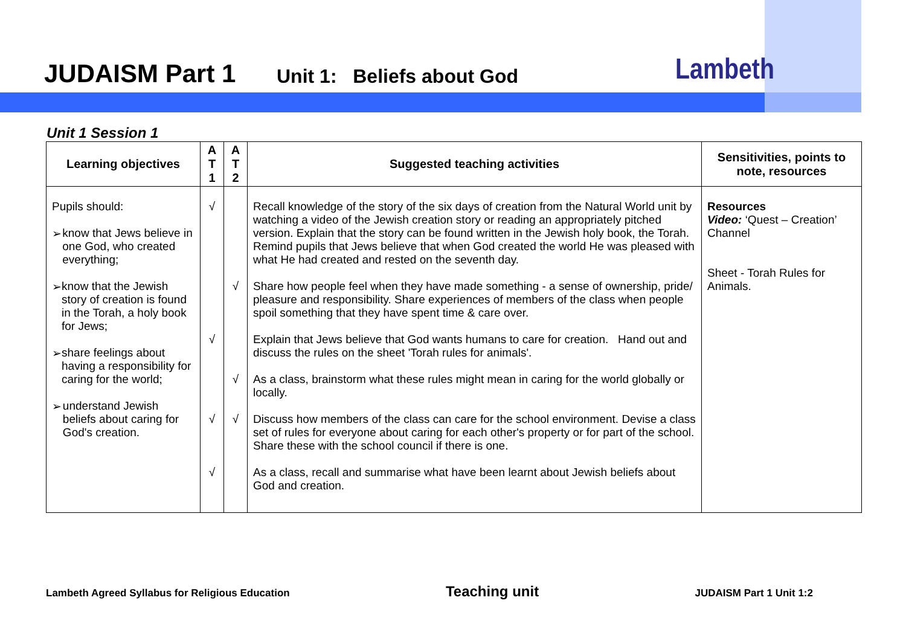JUDAISM Part 1 Unit 1: Beliefs about God Lambeth
Unit 1 Session 1
| Learning objectives | A T 1 | A T 2 | Suggested teaching activities | Sensitivities, points to note, resources |
| --- | --- | --- | --- | --- |
| Pupils should: ➢ know that Jews believe in one God, who created everything; ➢ know that the Jewish story of creation is found in the Torah, a holy book for Jews; ➢ share feelings about having a responsibility for caring for the world; ➢ understand Jewish beliefs about caring for God's creation. | √ √ √ √ | √ √ √ | Recall knowledge of the story of the six days of creation from the Natural World unit by watching a video of the Jewish creation story or reading an appropriately pitched version. Explain that the story can be found written in the Jewish holy book, the Torah. Remind pupils that Jews believe that when God created the world He was pleased with what He had created and rested on the seventh day. Share how people feel when they have made something - a sense of ownership, pride/ pleasure and responsibility. Share experiences of members of the class when people spoil something that they have spent time & care over. Explain that Jews believe that God wants humans to care for creation. Hand out and discuss the rules on the sheet 'Torah rules for animals'. As a class, brainstorm what these rules might mean in caring for the world globally or locally. Discuss how members of the class can care for the school environment. Devise a class set of rules for everyone about caring for each other's property or for part of the school. Share these with the school council if there is one. As a class, recall and summarise what have been learnt about Jewish beliefs about God and creation. | Resources Video: ‘Quest – Creation’ Channel Sheet - Torah Rules for Animals. |
Lambeth Agreed Syllabus for Religious Education Teaching unit JUDAISM Part 1 Unit 1:2